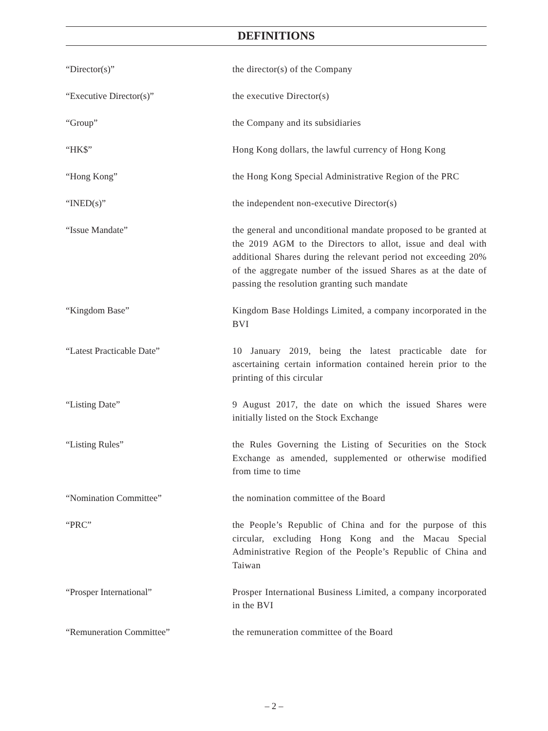DEFINITIONS
“Director(s)” the director(s) of the Company
“Executive Director(s)” the executive Director(s)
“Group” the Company and its subsidiaries
“HK$” Hong Kong dollars, the lawful currency of Hong Kong
“Hong Kong” the Hong Kong Special Administrative Region of the PRC
“INED(s)” the independent non-executive Director(s)
“Issue Mandate” the general and unconditional mandate proposed to be granted at the 2019 AGM to the Directors to allot, issue and deal with additional Shares during the relevant period not exceeding 20% of the aggregate number of the issued Shares as at the date of passing the resolution granting such mandate
“Kingdom Base” Kingdom Base Holdings Limited, a company incorporated in the BVI
“Latest Practicable Date” 10 January 2019, being the latest practicable date for ascertaining certain information contained herein prior to the printing of this circular
“Listing Date” 9 August 2017, the date on which the issued Shares were initially listed on the Stock Exchange
“Listing Rules” the Rules Governing the Listing of Securities on the Stock Exchange as amended, supplemented or otherwise modified from time to time
“Nomination Committee” the nomination committee of the Board
“PRC” the People’s Republic of China and for the purpose of this circular, excluding Hong Kong and the Macau Special Administrative Region of the People’s Republic of China and Taiwan
“Prosper International” Prosper International Business Limited, a company incorporated in the BVI
“Remuneration Committee” the remuneration committee of the Board
– 2 –